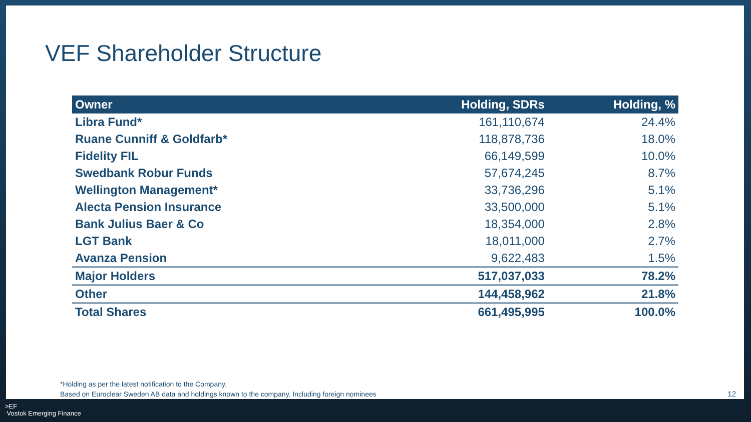VEF Shareholder Structure
| Owner | Holding, SDRs | Holding, % |
| --- | --- | --- |
| Libra Fund* | 161,110,674 | 24.4% |
| Ruane Cunniff & Goldfarb* | 118,878,736 | 18.0% |
| Fidelity FIL | 66,149,599 | 10.0% |
| Swedbank Robur Funds | 57,674,245 | 8.7% |
| Wellington Management* | 33,736,296 | 5.1% |
| Alecta Pension Insurance | 33,500,000 | 5.1% |
| Bank Julius Baer & Co | 18,354,000 | 2.8% |
| LGT Bank | 18,011,000 | 2.7% |
| Avanza Pension | 9,622,483 | 1.5% |
| Major Holders | 517,037,033 | 78.2% |
| Other | 144,458,962 | 21.8% |
| Total Shares | 661,495,995 | 100.0% |
*Holding as per the latest notification to the Company.
Based on Euroclear Sweden AB data and holdings known to the company. Including foreign nominees
12
>EF
Vostok Emerging Finance